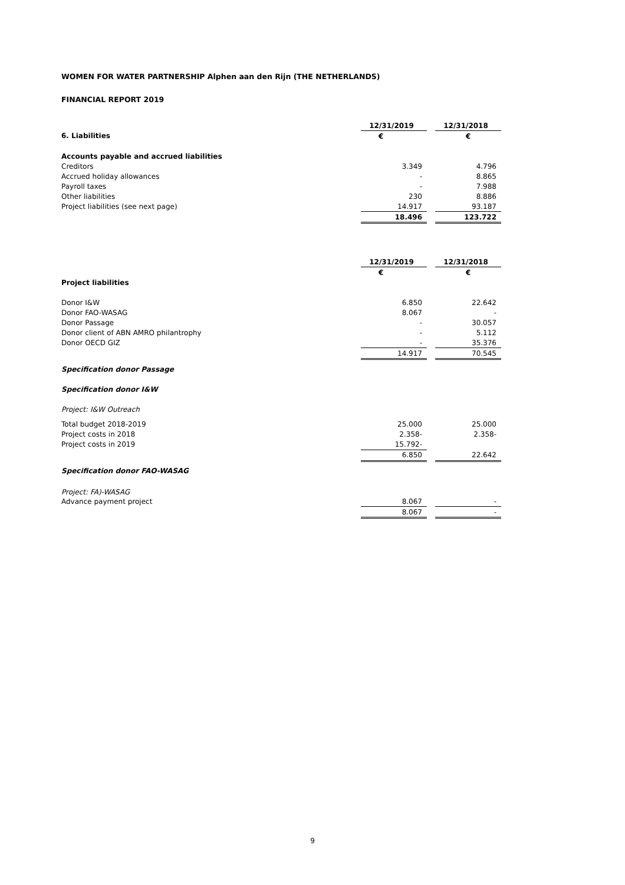WOMEN FOR WATER PARTNERSHIP Alphen aan den Rijn (THE NETHERLANDS)
FINANCIAL REPORT 2019
| | 12/31/2019 | | 12/31/2018 |
| 6. Liabilities | € | | € |
| Accounts payable and accrued liabilities | | | |
| Creditors | 3.349 | | 4.796 |
| Accrued holiday allowances | - | | 8.865 |
| Payroll taxes | - | | 7.988 |
| Other liabilities | 230 | | 8.886 |
| Project liabilities (see next page) | 14.917 | | 93.187 |
| | 18.496 | | 123.722 |
| | 12/31/2019 | | 12/31/2018 |
| | € | | € |
| Project liabilities | | | |
| Donor I&W | 6.850 | | 22.642 |
| Donor FAO-WASAG | 8.067 | | - |
| Donor Passage | - | | 30.057 |
| Donor client of ABN AMRO philantrophy | - | | 5.112 |
| Donor OECD GIZ | - | | 35.376 |
| | 14.917 | | 70.545 |
| Specification donor Passage | | | |
| Specification donor I&W | | | |
| Project: I&W Outreach | | | |
| Total budget 2018-2019 | 25.000 | | 25.000 |
| Project costs in 2018 | 2.358- | | 2.358- |
| Project costs in 2019 | 15.792- | | |
| | 6.850 | | 22.642 |
| Specification donor FAO-WASAG | | | |
| Project: FA)-WASAG | | | |
| Advance payment project | 8.067 | | - |
| | 8.067 | | - |
9